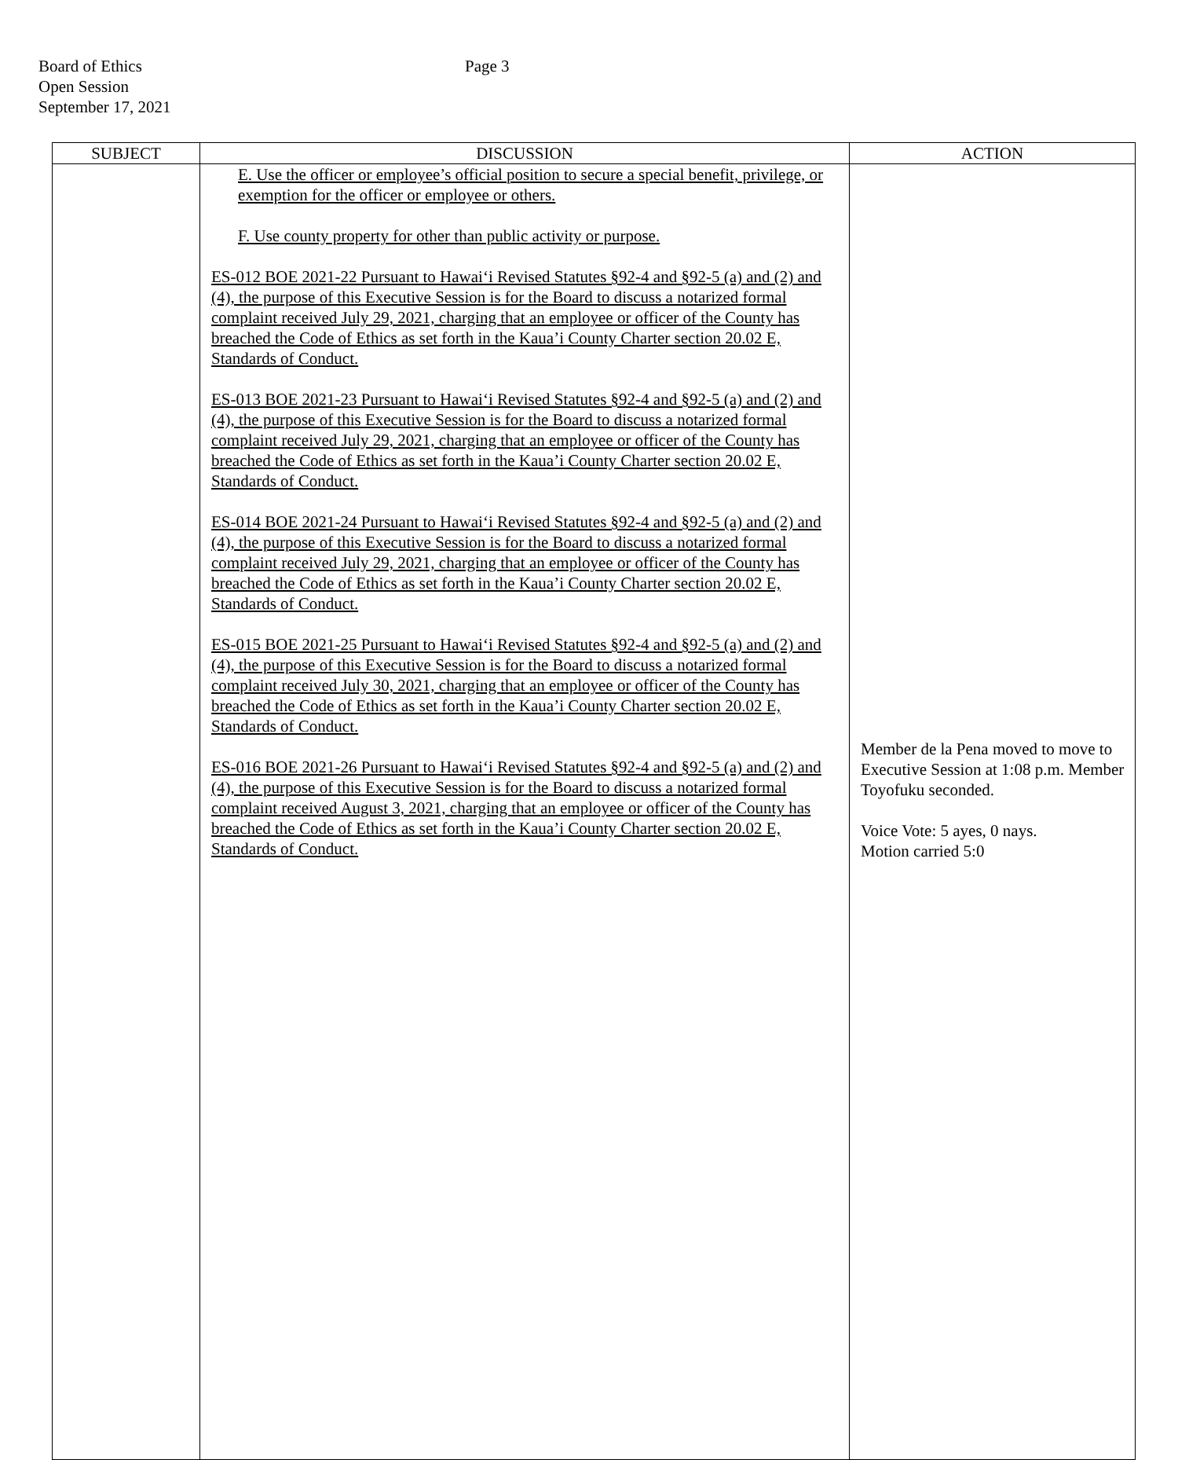Board of Ethics
Open Session
September 17, 2021
Page 3
| SUBJECT | DISCUSSION | ACTION |
| --- | --- | --- |
| | E. Use the officer or employee’s official position to secure a special benefit, privilege, or exemption for the officer or employee or others. F. Use county property for other than public activity or purpose. ES-012 BOE 2021-22 Pursuant to Hawai‘i Revised Statutes §92-4 and §92-5 (a) and (2) and (4), the purpose of this Executive Session is for the Board to discuss a notarized formal complaint received July 29, 2021, charging that an employee or officer of the County has breached the Code of Ethics as set forth in the Kaua’i County Charter section 20.02 E, Standards of Conduct. ES-013 BOE 2021-23 Pursuant to Hawai‘i Revised Statutes §92-4 and §92-5 (a) and (2) and (4), the purpose of this Executive Session is for the Board to discuss a notarized formal complaint received July 29, 2021, charging that an employee or officer of the County has breached the Code of Ethics as set forth in the Kaua’i County Charter section 20.02 E, Standards of Conduct. ES-014 BOE 2021-24 Pursuant to Hawai‘i Revised Statutes §92-4 and §92-5 (a) and (2) and (4), the purpose of this Executive Session is for the Board to discuss a notarized formal complaint received July 29, 2021, charging that an employee or officer of the County has breached the Code of Ethics as set forth in the Kaua’i County Charter section 20.02 E, Standards of Conduct. ES-015 BOE 2021-25 Pursuant to Hawai‘i Revised Statutes §92-4 and §92-5 (a) and (2) and (4), the purpose of this Executive Session is for the Board to discuss a notarized formal complaint received July 30, 2021, charging that an employee or officer of the County has breached the Code of Ethics as set forth in the Kaua’i County Charter section 20.02 E, Standards of Conduct. ES-016 BOE 2021-26 Pursuant to Hawai‘i Revised Statutes §92-4 and §92-5 (a) and (2) and (4), the purpose of this Executive Session is for the Board to discuss a notarized formal complaint received August 3, 2021, charging that an employee or officer of the County has breached the Code of Ethics as set forth in the Kaua’i County Charter section 20.02 E, Standards of Conduct. | Member de la Pena moved to move to Executive Session at 1:08 p.m. Member Toyofuku seconded. Voice Vote: 5 ayes, 0 nays. Motion carried 5:0 |